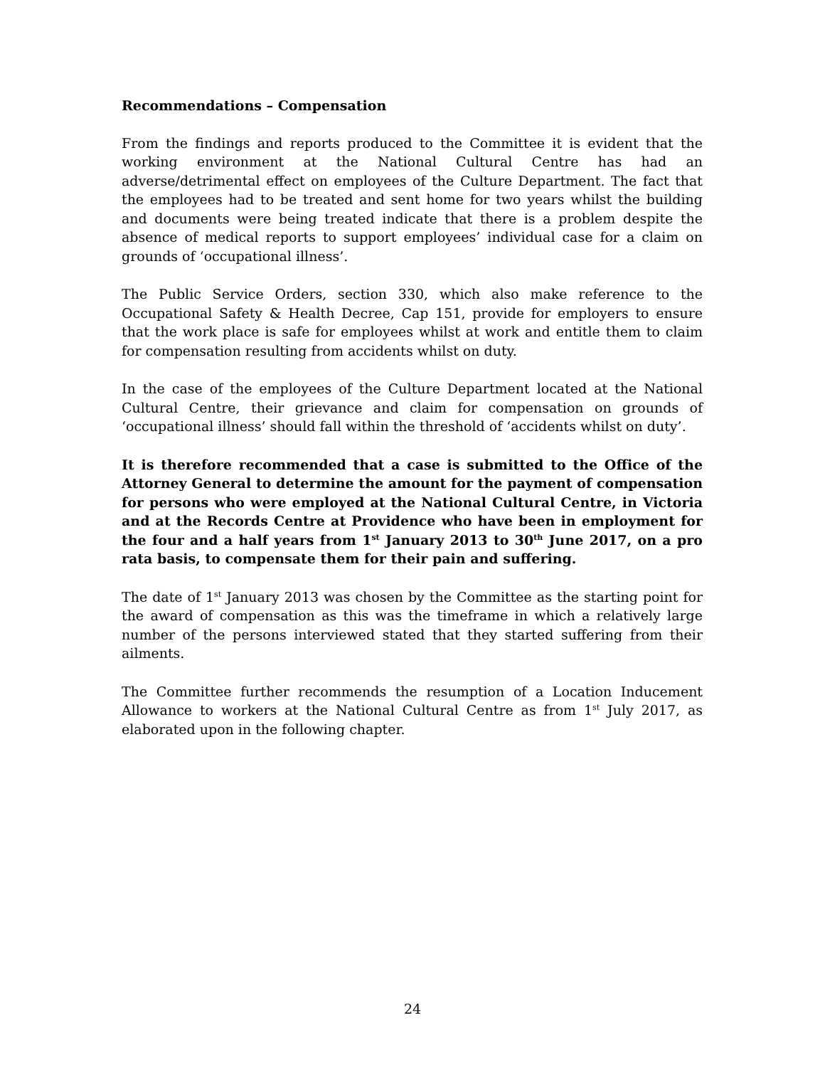Recommendations – Compensation
From the findings and reports produced to the Committee it is evident that the working environment at the National Cultural Centre has had an adverse/detrimental effect on employees of the Culture Department. The fact that the employees had to be treated and sent home for two years whilst the building and documents were being treated indicate that there is a problem despite the absence of medical reports to support employees’ individual case for a claim on grounds of ‘occupational illness’.
The Public Service Orders, section 330, which also make reference to the Occupational Safety & Health Decree, Cap 151, provide for employers to ensure that the work place is safe for employees whilst at work and entitle them to claim for compensation resulting from accidents whilst on duty.
In the case of the employees of the Culture Department located at the National Cultural Centre, their grievance and claim for compensation on grounds of ‘occupational illness’ should fall within the threshold of ‘accidents whilst on duty’.
It is therefore recommended that a case is submitted to the Office of the Attorney General to determine the amount for the payment of compensation for persons who were employed at the National Cultural Centre, in Victoria and at the Records Centre at Providence who have been in employment for the four and a half years from 1<sup>st</sup> January 2013 to 30<sup>th</sup> June 2017, on a pro rata basis, to compensate them for their pain and suffering.
The date of 1<sup>st</sup> January 2013 was chosen by the Committee as the starting point for the award of compensation as this was the timeframe in which a relatively large number of the persons interviewed stated that they started suffering from their ailments.
The Committee further recommends the resumption of a Location Inducement Allowance to workers at the National Cultural Centre as from 1<sup>st</sup> July 2017, as elaborated upon in the following chapter.
24